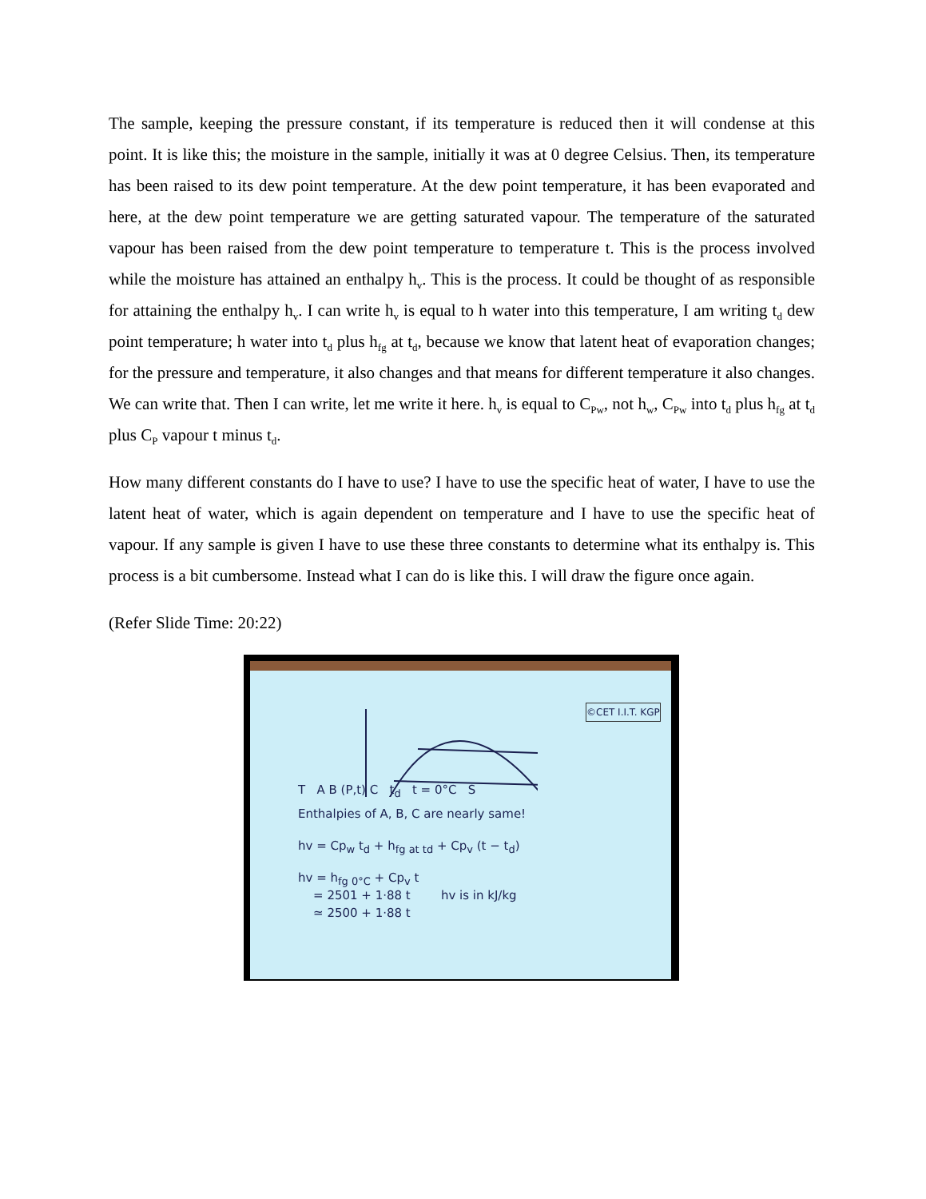The sample, keeping the pressure constant, if its temperature is reduced then it will condense at this point. It is like this; the moisture in the sample, initially it was at 0 degree Celsius. Then, its temperature has been raised to its dew point temperature. At the dew point temperature, it has been evaporated and here, at the dew point temperature we are getting saturated vapour. The temperature of the saturated vapour has been raised from the dew point temperature to temperature t. This is the process involved while the moisture has attained an enthalpy h<sub>v</sub>. This is the process. It could be thought of as responsible for attaining the enthalpy h<sub>v</sub>. I can write h<sub>v</sub> is equal to h water into this temperature, I am writing t<sub>d</sub> dew point temperature; h water into t<sub>d</sub> plus h<sub>fg</sub> at t<sub>d</sub>, because we know that latent heat of evaporation changes; for the pressure and temperature, it also changes and that means for different temperature it also changes. We can write that. Then I can write, let me write it here. h<sub>v</sub> is equal to C<sub>Pw</sub>, not h<sub>w</sub>, C<sub>Pw</sub> into t<sub>d</sub> plus h<sub>fg</sub> at t<sub>d</sub> plus C<sub>P</sub> vapour t minus t<sub>d</sub>.
How many different constants do I have to use? I have to use the specific heat of water, I have to use the latent heat of water, which is again dependent on temperature and I have to use the specific heat of vapour. If any sample is given I have to use these three constants to determine what its enthalpy is. This process is a bit cumbersome. Instead what I can do is like this. I will draw the figure once again.
(Refer Slide Time: 20:22)
©CET I.I.T. KGP
T A B (P,t) C t<sub>d</sub> t = 0°C S
Enthalpies of A, B, C are nearly same!
hv = Cp<sub>w</sub> t<sub>d</sub> + h<sub>fg at td</sub> + Cp<sub>v</sub> (t − t<sub>d</sub>)
hv = h<sub>fg 0°C</sub> + Cp<sub>v</sub> t
= 2501 + 1·88 t hv is in kJ/kg
≃ 2500 + 1·88 t